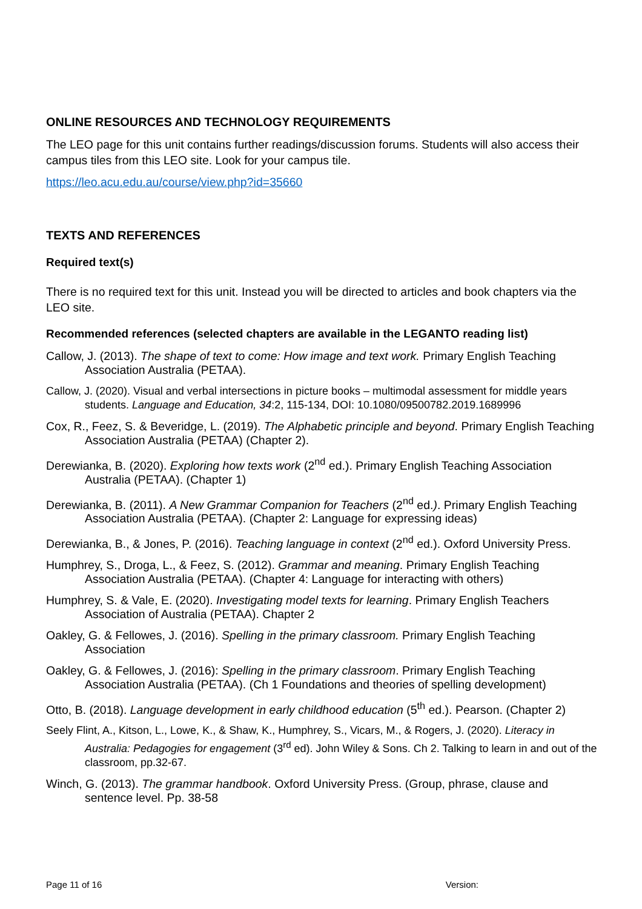ONLINE RESOURCES AND TECHNOLOGY REQUIREMENTS
The LEO page for this unit contains further readings/discussion forums. Students will also access their campus tiles from this LEO site. Look for your campus tile.
https://leo.acu.edu.au/course/view.php?id=35660
TEXTS AND REFERENCES
Required text(s)
There is no required text for this unit. Instead you will be directed to articles and book chapters via the LEO site.
Recommended references (selected chapters are available in the LEGANTO reading list)
Callow, J. (2013). The shape of text to come: How image and text work. Primary English Teaching Association Australia (PETAA).
Callow, J. (2020). Visual and verbal intersections in picture books – multimodal assessment for middle years students. Language and Education, 34:2, 115-134, DOI: 10.1080/09500782.2019.1689996
Cox, R., Feez, S. & Beveridge, L. (2019). The Alphabetic principle and beyond. Primary English Teaching Association Australia (PETAA) (Chapter 2).
Derewianka, B. (2020). Exploring how texts work (2<sup>nd</sup> ed.). Primary English Teaching Association Australia (PETAA). (Chapter 1)
Derewianka, B. (2011). A New Grammar Companion for Teachers (2<sup>nd</sup> ed.). Primary English Teaching Association Australia (PETAA). (Chapter 2: Language for expressing ideas)
Derewianka, B., & Jones, P. (2016). Teaching language in context (2<sup>nd</sup> ed.). Oxford University Press.
Humphrey, S., Droga, L., & Feez, S. (2012). Grammar and meaning. Primary English Teaching Association Australia (PETAA). (Chapter 4: Language for interacting with others)
Humphrey, S. & Vale, E. (2020). Investigating model texts for learning. Primary English Teachers Association of Australia (PETAA). Chapter 2
Oakley, G. & Fellowes, J. (2016). Spelling in the primary classroom. Primary English Teaching Association
Oakley, G. & Fellowes, J. (2016): Spelling in the primary classroom. Primary English Teaching Association Australia (PETAA). (Ch 1 Foundations and theories of spelling development)
Otto, B. (2018). Language development in early childhood education (5<sup>th</sup> ed.). Pearson. (Chapter 2)
Seely Flint, A., Kitson, L., Lowe, K., & Shaw, K., Humphrey, S., Vicars, M., & Rogers, J. (2020). Literacy in Australia: Pedagogies for engagement (3<sup>rd</sup> ed). John Wiley & Sons. Ch 2. Talking to learn in and out of the classroom, pp.32-67.
Winch, G. (2013). The grammar handbook. Oxford University Press. (Group, phrase, clause and sentence level. Pp. 38-58
Page 11 of 16 Version: